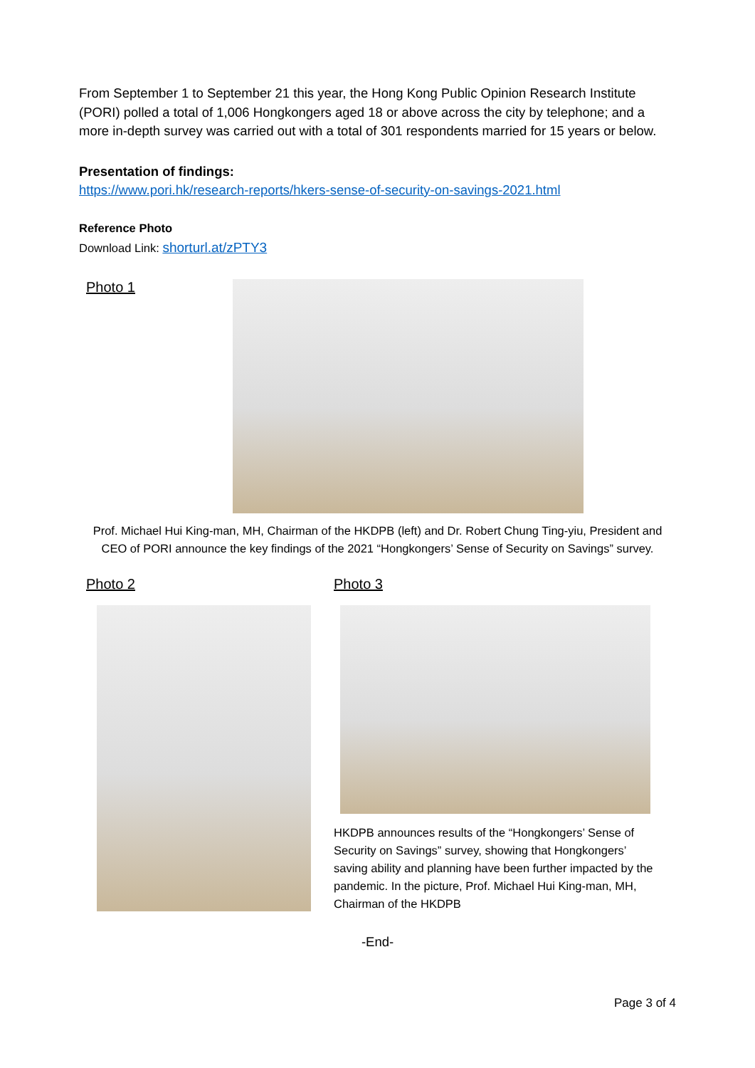From September 1 to September 21 this year, the Hong Kong Public Opinion Research Institute (PORI) polled a total of 1,006 Hongkongers aged 18 or above across the city by telephone; and a more in-depth survey was carried out with a total of 301 respondents married for 15 years or below.
Presentation of findings:
https://www.pori.hk/research-reports/hkers-sense-of-security-on-savings-2021.html
Reference Photo
Download Link: shorturl.at/zPTY3
Photo 1
Prof. Michael Hui King-man, MH, Chairman of the HKDPB (left) and Dr. Robert Chung Ting-yiu, President and CEO of PORI announce the key findings of the 2021 “Hongkongers’ Sense of Security on Savings” survey.
Photo 2 Photo 3
HKDPB announces results of the “Hongkongers’ Sense of Security on Savings” survey, showing that Hongkongers’ saving ability and planning have been further impacted by the pandemic. In the picture, Prof. Michael Hui King-man, MH, Chairman of the HKDPB
-End-
Page 3 of 4